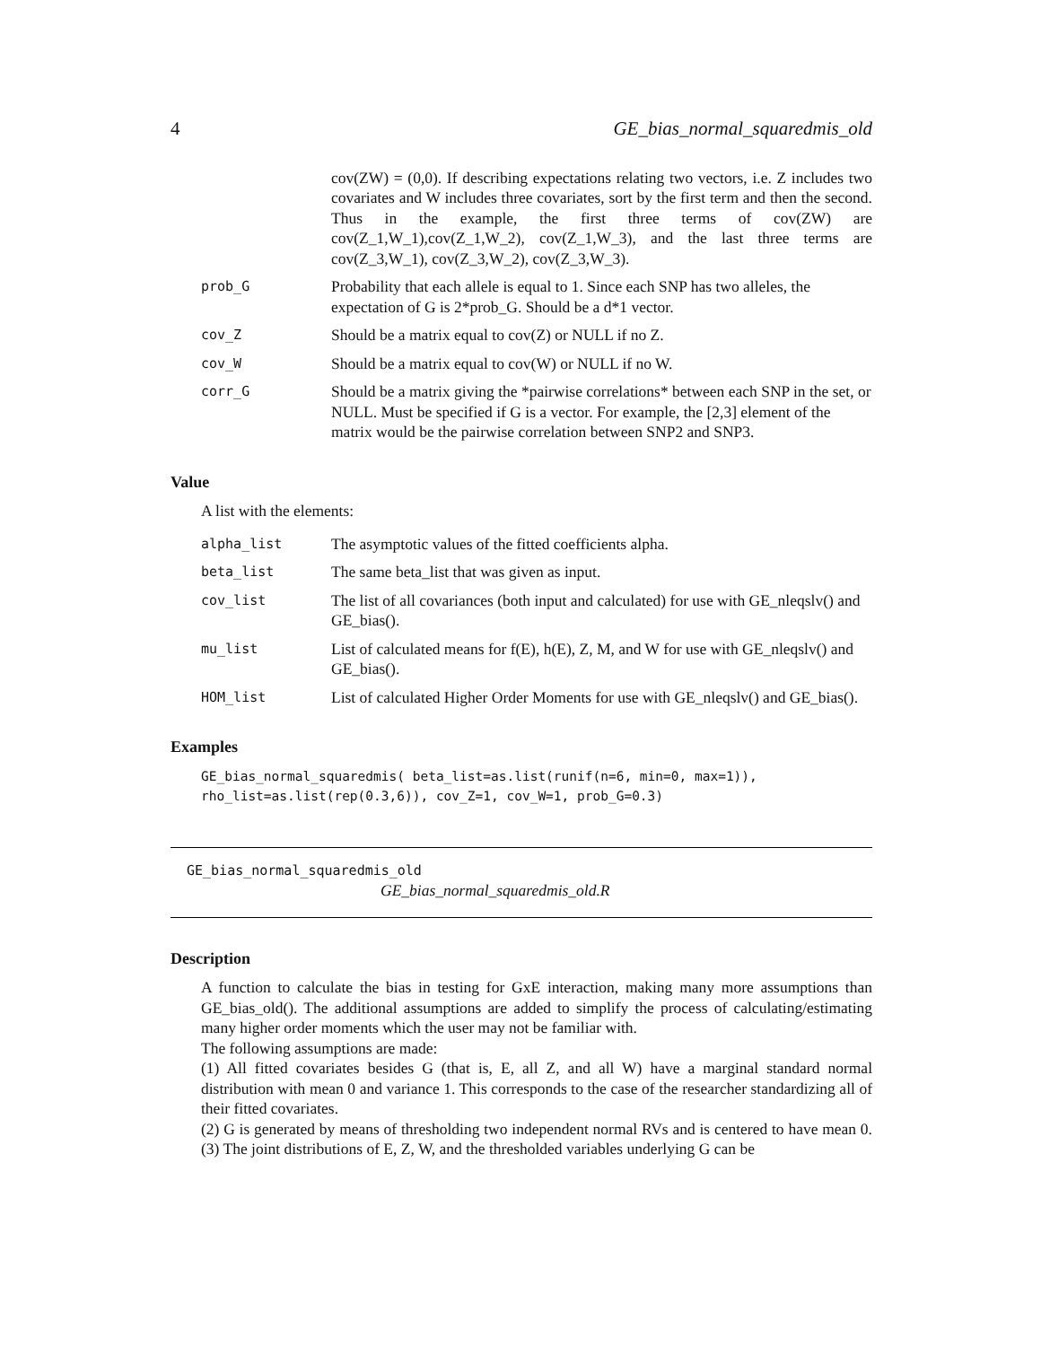4 GE_bias_normal_squaredmis_old
| | cov(ZW) = (0,0). If describing expectations relating two vectors, i.e. Z includes two covariates and W includes three covariates, sort by the first term and then the second. Thus in the example, the first three terms of cov(ZW) are cov(Z_1,W_1),cov(Z_1,W_2), cov(Z_1,W_3), and the last three terms are cov(Z_3,W_1), cov(Z_3,W_2), cov(Z_3,W_3). |
| prob_G | Probability that each allele is equal to 1. Since each SNP has two alleles, the expectation of G is 2*prob_G. Should be a d*1 vector. |
| cov_Z | Should be a matrix equal to cov(Z) or NULL if no Z. |
| cov_W | Should be a matrix equal to cov(W) or NULL if no W. |
| corr_G | Should be a matrix giving the *pairwise correlations* between each SNP in the set, or NULL. Must be specified if G is a vector. For example, the [2,3] element of the matrix would be the pairwise correlation between SNP2 and SNP3. |
Value
A list with the elements:
| alpha_list | The asymptotic values of the fitted coefficients alpha. |
| beta_list | The same beta_list that was given as input. |
| cov_list | The list of all covariances (both input and calculated) for use with GE_nleqslv() and GE_bias(). |
| mu_list | List of calculated means for f(E), h(E), Z, M, and W for use with GE_nleqslv() and GE_bias(). |
| HOM_list | List of calculated Higher Order Moments for use with GE_nleqslv() and GE_bias(). |
Examples
GE_bias_normal_squaredmis( beta_list=as.list(runif(n=6, min=0, max=1)),
rho_list=as.list(rep(0.3,6)), cov_Z=1, cov_W=1, prob_G=0.3)
GE_bias_normal_squaredmis_old
GE_bias_normal_squaredmis_old.R
Description
A function to calculate the bias in testing for GxE interaction, making many more assumptions than GE_bias_old(). The additional assumptions are added to simplify the process of calculating/estimating many higher order moments which the user may not be familiar with.
The following assumptions are made:
(1) All fitted covariates besides G (that is, E, all Z, and all W) have a marginal standard normal distribution with mean 0 and variance 1. This corresponds to the case of the researcher standardizing all of their fitted covariates.
(2) G is generated by means of thresholding two independent normal RVs and is centered to have mean 0. (3) The joint distributions of E, Z, W, and the thresholded variables underlying G can be